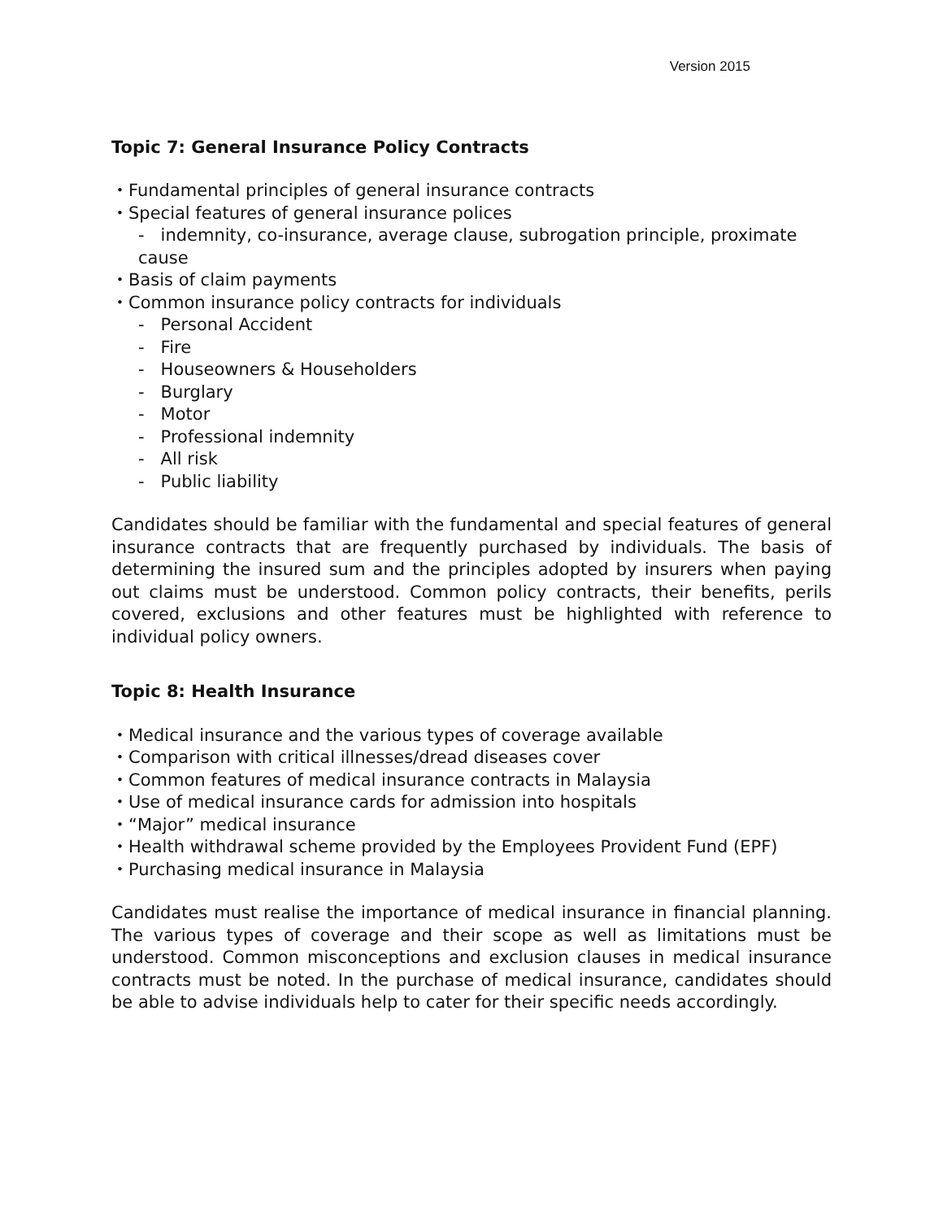Version 2015
Topic 7: General Insurance Policy Contracts
・Fundamental principles of general insurance contracts
・Special features of general insurance polices
- indemnity, co-insurance, average clause, subrogation principle, proximate cause
・Basis of claim payments
・Common insurance policy contracts for individuals
- Personal Accident
- Fire
- Houseowners & Householders
- Burglary
- Motor
- Professional indemnity
- All risk
- Public liability
Candidates should be familiar with the fundamental and special features of general insurance contracts that are frequently purchased by individuals. The basis of determining the insured sum and the principles adopted by insurers when paying out claims must be understood. Common policy contracts, their benefits, perils covered, exclusions and other features must be highlighted with reference to individual policy owners.
Topic 8: Health Insurance
・Medical insurance and the various types of coverage available
・Comparison with critical illnesses/dread diseases cover
・Common features of medical insurance contracts in Malaysia
・Use of medical insurance cards for admission into hospitals
・“Major” medical insurance
・Health withdrawal scheme provided by the Employees Provident Fund (EPF)
・Purchasing medical insurance in Malaysia
Candidates must realise the importance of medical insurance in financial planning. The various types of coverage and their scope as well as limitations must be understood. Common misconceptions and exclusion clauses in medical insurance contracts must be noted. In the purchase of medical insurance, candidates should be able to advise individuals help to cater for their specific needs accordingly.